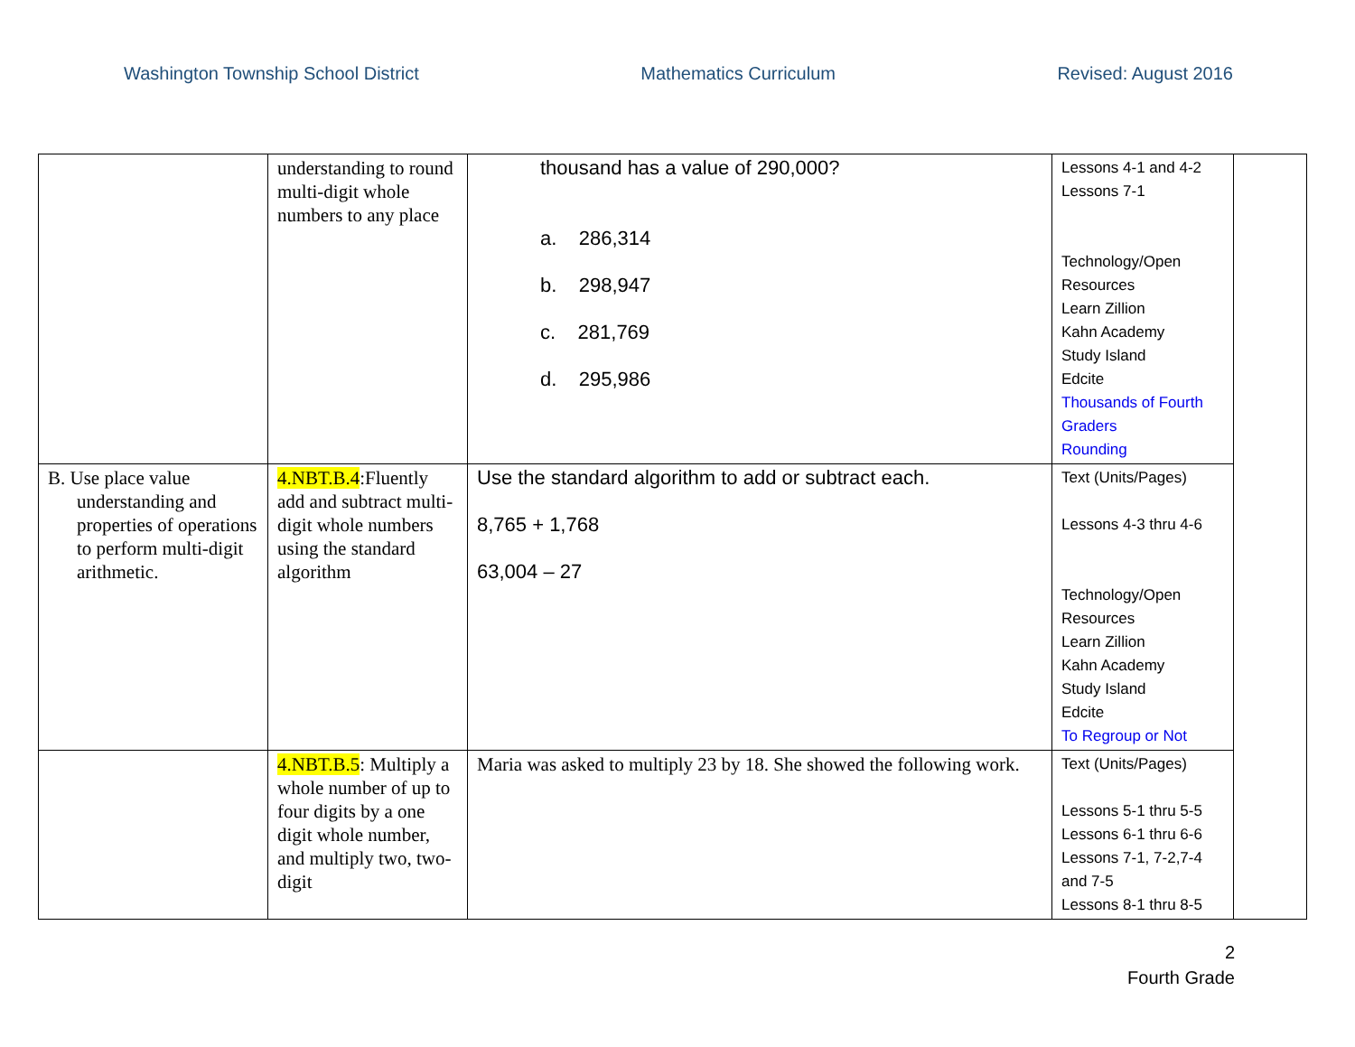Washington Township School District Mathematics Curriculum Revised: August 2016
| | understanding to round multi-digit whole numbers to any place | thousand has a value of 290,000? a. 286,314 b. 298,947 c. 281,769 d. 295,986 | Lessons 4-1 and 4-2 Lessons 7-1 Technology/Open Resources Learn Zillion Kahn Academy Study Island Edcite Thousands of Fourth Graders Rounding | |
| B. Use place value understanding and properties of operations to perform multi-digit arithmetic. | 4.NBT.B.4 :Fluently add and subtract multi- digit whole numbers using the standard algorithm | Use the standard algorithm to add or subtract each. 8,765 + 1,768 63,004 – 27 | Text (Units/Pages) Lessons 4-3 thru 4-6 Technology/Open Resources Learn Zillion Kahn Academy Study Island Edcite To Regroup or Not | |
| | 4.NBT.B.5 : Multiply a whole number of up to four digits by a one digit whole number, and multiply two, two-digit | Maria was asked to multiply 23 by 18. She showed the following work. | Text (Units/Pages) Lessons 5-1 thru 5-5 Lessons 6-1 thru 6-6 Lessons 7-1, 7-2,7-4 and 7-5 Lessons 8-1 thru 8-5 | |
2
Fourth Grade